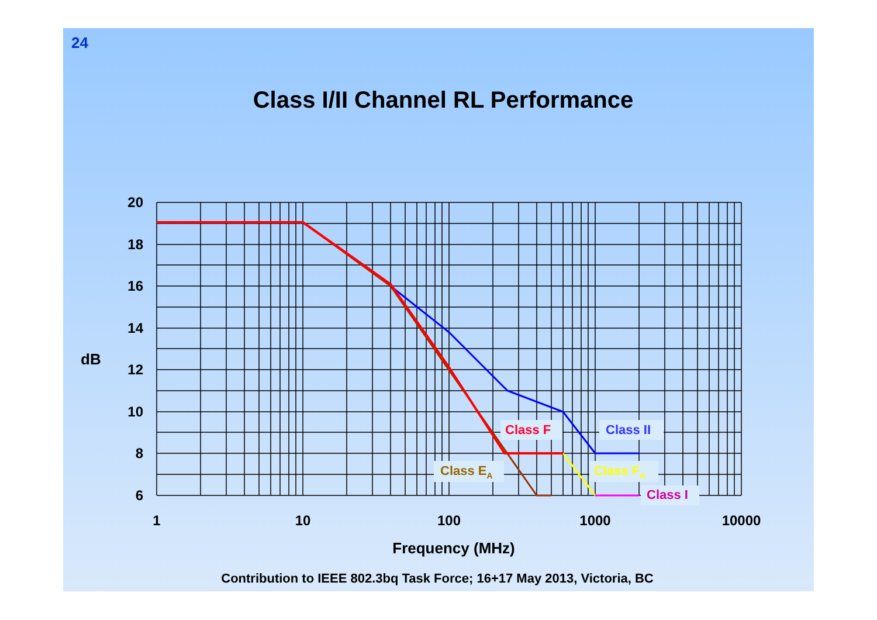24
Class I/II Channel RL Performance
20
18
16
14
12
10
8
6
dB
1
10
100
1000
10000
Frequency (MHz)
Class F
Class II
Class EA
Class FA
Class I
Contribution to IEEE 802.3bq Task Force; 16+17 May 2013, Victoria, BC